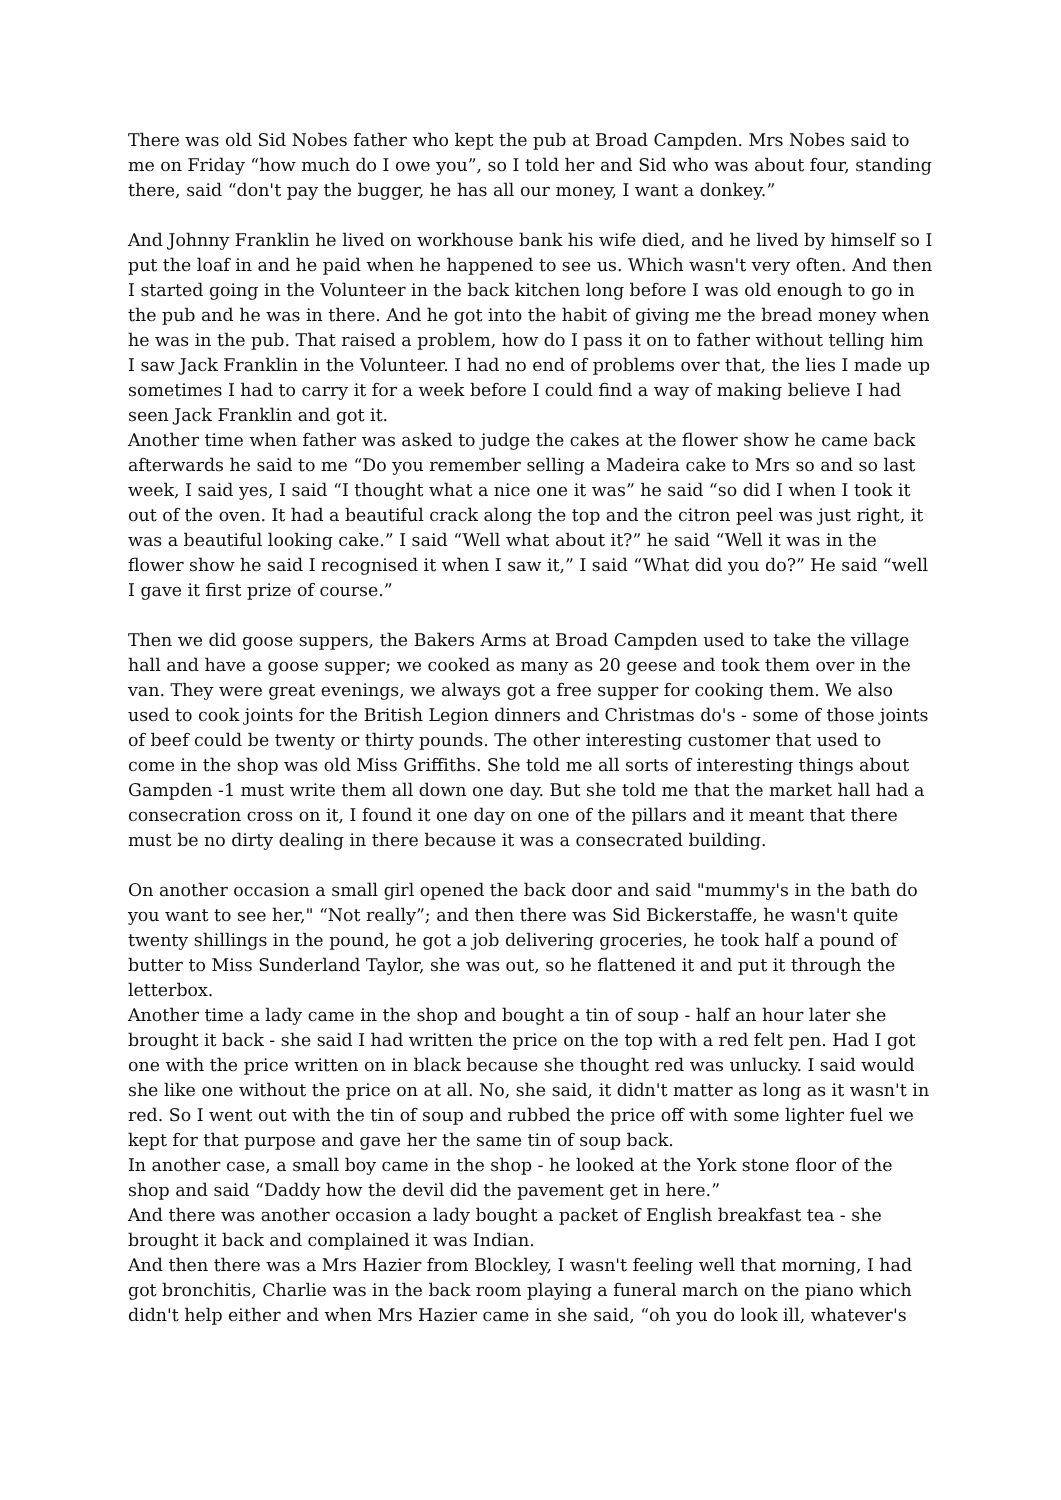There was old Sid Nobes father who kept the pub at Broad Campden. Mrs Nobes said to me on Friday “how much do I owe you”, so I told her and Sid who was about four, standing there, said “don't pay the bugger, he has all our money, I want a donkey.”
And Johnny Franklin he lived on workhouse bank his wife died, and he lived by himself so I put the loaf in and he paid when he happened to see us. Which wasn't very often. And then I started going in the Volunteer in the back kitchen long before I was old enough to go in the pub and he was in there. And he got into the habit of giving me the bread money when he was in the pub. That raised a problem, how do I pass it on to father without telling him I saw Jack Franklin in the Volunteer. I had no end of problems over that, the lies I made up sometimes I had to carry it for a week before I could find a way of making believe I had seen Jack Franklin and got it.
Another time when father was asked to judge the cakes at the flower show he came back afterwards he said to me “Do you remember selling a Madeira cake to Mrs so and so last week, I said yes, I said “I thought what a nice one it was” he said “so did I when I took it out of the oven. It had a beautiful crack along the top and the citron peel was just right, it was a beautiful looking cake.” I said “Well what about it?” he said “Well it was in the flower show he said I recognised it when I saw it,” I said “What did you do?” He said “well I gave it first prize of course.”
Then we did goose suppers, the Bakers Arms at Broad Campden used to take the village hall and have a goose supper; we cooked as many as 20 geese and took them over in the van. They were great evenings, we always got a free supper for cooking them. We also used to cook joints for the British Legion dinners and Christmas do's - some of those joints of beef could be twenty or thirty pounds. The other interesting customer that used to come in the shop was old Miss Griffiths. She told me all sorts of interesting things about Gampden -1 must write them all down one day. But she told me that the market hall had a consecration cross on it, I found it one day on one of the pillars and it meant that there must be no dirty dealing in there because it was a consecrated building.
On another occasion a small girl opened the back door and said "mummy's in the bath do you want to see her," “Not really”; and then there was Sid Bickerstaffe, he wasn't quite twenty shillings in the pound, he got a job delivering groceries, he took half a pound of butter to Miss Sunderland Taylor, she was out, so he flattened it and put it through the letterbox.
Another time a lady came in the shop and bought a tin of soup - half an hour later she brought it back - she said I had written the price on the top with a red felt pen. Had I got one with the price written on in black because she thought red was unlucky. I said would she like one without the price on at all. No, she said, it didn't matter as long as it wasn't in red. So I went out with the tin of soup and rubbed the price off with some lighter fuel we kept for that purpose and gave her the same tin of soup back.
In another case, a small boy came in the shop - he looked at the York stone floor of the shop and said “Daddy how the devil did the pavement get in here.”
And there was another occasion a lady bought a packet of English breakfast tea - she brought it back and complained it was Indian.
And then there was a Mrs Hazier from Blockley, I wasn't feeling well that morning, I had got bronchitis, Charlie was in the back room playing a funeral march on the piano which didn't help either and when Mrs Hazier came in she said, “oh you do look ill, whatever's